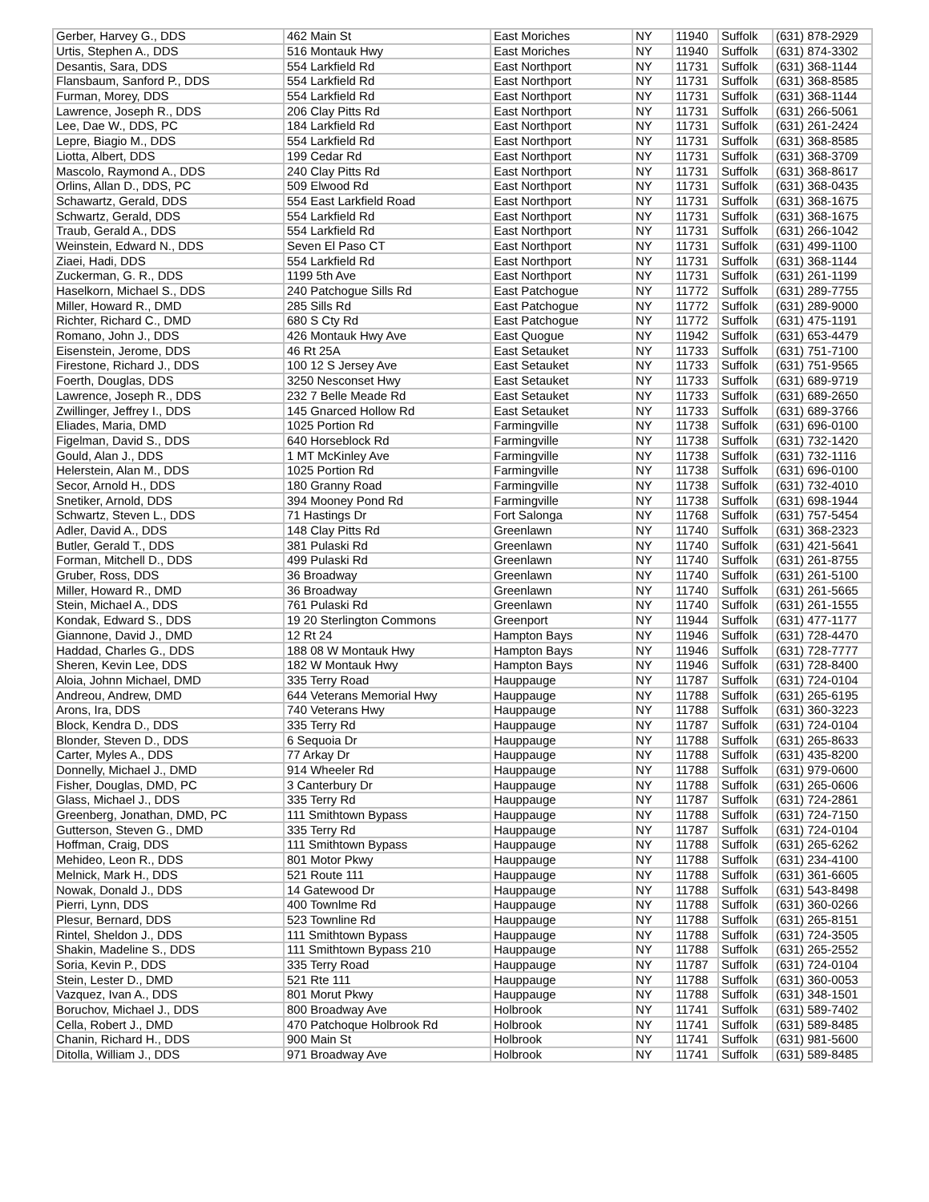| Gerber, Harvey G., DDS | 462 Main St | East Moriches | NY | 11940 | Suffolk | (631) 878-2929 |
| Urtis, Stephen A., DDS | 516 Montauk Hwy | East Moriches | NY | 11940 | Suffolk | (631) 874-3302 |
| Desantis, Sara, DDS | 554 Larkfield Rd | East Northport | NY | 11731 | Suffolk | (631) 368-1144 |
| Flansbaum, Sanford P., DDS | 554 Larkfield Rd | East Northport | NY | 11731 | Suffolk | (631) 368-8585 |
| Furman, Morey, DDS | 554 Larkfield Rd | East Northport | NY | 11731 | Suffolk | (631) 368-1144 |
| Lawrence, Joseph R., DDS | 206 Clay Pitts Rd | East Northport | NY | 11731 | Suffolk | (631) 266-5061 |
| Lee, Dae W., DDS, PC | 184 Larkfield Rd | East Northport | NY | 11731 | Suffolk | (631) 261-2424 |
| Lepre, Biagio M., DDS | 554 Larkfield Rd | East Northport | NY | 11731 | Suffolk | (631) 368-8585 |
| Liotta, Albert, DDS | 199 Cedar Rd | East Northport | NY | 11731 | Suffolk | (631) 368-3709 |
| Mascolo, Raymond A., DDS | 240 Clay Pitts Rd | East Northport | NY | 11731 | Suffolk | (631) 368-8617 |
| Orlins, Allan D., DDS, PC | 509 Elwood Rd | East Northport | NY | 11731 | Suffolk | (631) 368-0435 |
| Schawartz, Gerald, DDS | 554 East Larkfield Road | East Northport | NY | 11731 | Suffolk | (631) 368-1675 |
| Schwartz, Gerald, DDS | 554 Larkfield Rd | East Northport | NY | 11731 | Suffolk | (631) 368-1675 |
| Traub, Gerald A., DDS | 554 Larkfield Rd | East Northport | NY | 11731 | Suffolk | (631) 266-1042 |
| Weinstein, Edward N., DDS | Seven El Paso CT | East Northport | NY | 11731 | Suffolk | (631) 499-1100 |
| Ziaei, Hadi, DDS | 554 Larkfield Rd | East Northport | NY | 11731 | Suffolk | (631) 368-1144 |
| Zuckerman, G. R., DDS | 1199 5th Ave | East Northport | NY | 11731 | Suffolk | (631) 261-1199 |
| Haselkorn, Michael S., DDS | 240 Patchogue Sills Rd | East Patchogue | NY | 11772 | Suffolk | (631) 289-7755 |
| Miller, Howard R., DMD | 285 Sills Rd | East Patchogue | NY | 11772 | Suffolk | (631) 289-9000 |
| Richter, Richard C., DMD | 680 S Cty Rd | East Patchogue | NY | 11772 | Suffolk | (631) 475-1191 |
| Romano, John J., DDS | 426 Montauk Hwy Ave | East Quogue | NY | 11942 | Suffolk | (631) 653-4479 |
| Eisenstein, Jerome, DDS | 46 Rt 25A | East Setauket | NY | 11733 | Suffolk | (631) 751-7100 |
| Firestone, Richard J., DDS | 100 12 S Jersey Ave | East Setauket | NY | 11733 | Suffolk | (631) 751-9565 |
| Foerth, Douglas, DDS | 3250 Nesconset Hwy | East Setauket | NY | 11733 | Suffolk | (631) 689-9719 |
| Lawrence, Joseph R., DDS | 232 7 Belle Meade Rd | East Setauket | NY | 11733 | Suffolk | (631) 689-2650 |
| Zwillinger, Jeffrey I., DDS | 145 Gnarced Hollow Rd | East Setauket | NY | 11733 | Suffolk | (631) 689-3766 |
| Eliades, Maria, DMD | 1025 Portion Rd | Farmingville | NY | 11738 | Suffolk | (631) 696-0100 |
| Figelman, David S., DDS | 640 Horseblock Rd | Farmingville | NY | 11738 | Suffolk | (631) 732-1420 |
| Gould, Alan J., DDS | 1 MT McKinley Ave | Farmingville | NY | 11738 | Suffolk | (631) 732-1116 |
| Helerstein, Alan M., DDS | 1025 Portion Rd | Farmingville | NY | 11738 | Suffolk | (631) 696-0100 |
| Secor, Arnold H., DDS | 180 Granny Road | Farmingville | NY | 11738 | Suffolk | (631) 732-4010 |
| Snetiker, Arnold, DDS | 394 Mooney Pond Rd | Farmingville | NY | 11738 | Suffolk | (631) 698-1944 |
| Schwartz, Steven L., DDS | 71 Hastings Dr | Fort Salonga | NY | 11768 | Suffolk | (631) 757-5454 |
| Adler, David A., DDS | 148 Clay Pitts Rd | Greenlawn | NY | 11740 | Suffolk | (631) 368-2323 |
| Butler, Gerald T., DDS | 381 Pulaski Rd | Greenlawn | NY | 11740 | Suffolk | (631) 421-5641 |
| Forman, Mitchell D., DDS | 499 Pulaski Rd | Greenlawn | NY | 11740 | Suffolk | (631) 261-8755 |
| Gruber, Ross, DDS | 36 Broadway | Greenlawn | NY | 11740 | Suffolk | (631) 261-5100 |
| Miller, Howard R., DMD | 36 Broadway | Greenlawn | NY | 11740 | Suffolk | (631) 261-5665 |
| Stein, Michael A., DDS | 761 Pulaski Rd | Greenlawn | NY | 11740 | Suffolk | (631) 261-1555 |
| Kondak, Edward S., DDS | 19 20 Sterlington Commons | Greenport | NY | 11944 | Suffolk | (631) 477-1177 |
| Giannone, David J., DMD | 12 Rt 24 | Hampton Bays | NY | 11946 | Suffolk | (631) 728-4470 |
| Haddad, Charles G., DDS | 188 08 W Montauk Hwy | Hampton Bays | NY | 11946 | Suffolk | (631) 728-7777 |
| Sheren, Kevin Lee, DDS | 182 W Montauk Hwy | Hampton Bays | NY | 11946 | Suffolk | (631) 728-8400 |
| Aloia, Johnn Michael, DMD | 335 Terry Road | Hauppauge | NY | 11787 | Suffolk | (631) 724-0104 |
| Andreou, Andrew, DMD | 644 Veterans Memorial Hwy | Hauppauge | NY | 11788 | Suffolk | (631) 265-6195 |
| Arons, Ira, DDS | 740 Veterans Hwy | Hauppauge | NY | 11788 | Suffolk | (631) 360-3223 |
| Block, Kendra D., DDS | 335 Terry Rd | Hauppauge | NY | 11787 | Suffolk | (631) 724-0104 |
| Blonder, Steven D., DDS | 6 Sequoia Dr | Hauppauge | NY | 11788 | Suffolk | (631) 265-8633 |
| Carter, Myles A., DDS | 77 Arkay Dr | Hauppauge | NY | 11788 | Suffolk | (631) 435-8200 |
| Donnelly, Michael J., DMD | 914 Wheeler Rd | Hauppauge | NY | 11788 | Suffolk | (631) 979-0600 |
| Fisher, Douglas, DMD, PC | 3 Canterbury Dr | Hauppauge | NY | 11788 | Suffolk | (631) 265-0606 |
| Glass, Michael J., DDS | 335 Terry Rd | Hauppauge | NY | 11787 | Suffolk | (631) 724-2861 |
| Greenberg, Jonathan, DMD, PC | 111 Smithtown Bypass | Hauppauge | NY | 11788 | Suffolk | (631) 724-7150 |
| Gutterson, Steven G., DMD | 335 Terry Rd | Hauppauge | NY | 11787 | Suffolk | (631) 724-0104 |
| Hoffman, Craig, DDS | 111 Smithtown Bypass | Hauppauge | NY | 11788 | Suffolk | (631) 265-6262 |
| Mehideo, Leon R., DDS | 801 Motor Pkwy | Hauppauge | NY | 11788 | Suffolk | (631) 234-4100 |
| Melnick, Mark H., DDS | 521 Route 111 | Hauppauge | NY | 11788 | Suffolk | (631) 361-6605 |
| Nowak, Donald J., DDS | 14 Gatewood Dr | Hauppauge | NY | 11788 | Suffolk | (631) 543-8498 |
| Pierri, Lynn, DDS | 400 Townlme Rd | Hauppauge | NY | 11788 | Suffolk | (631) 360-0266 |
| Plesur, Bernard, DDS | 523 Townline Rd | Hauppauge | NY | 11788 | Suffolk | (631) 265-8151 |
| Rintel, Sheldon J., DDS | 111 Smithtown Bypass | Hauppauge | NY | 11788 | Suffolk | (631) 724-3505 |
| Shakin, Madeline S., DDS | 111 Smithtown Bypass 210 | Hauppauge | NY | 11788 | Suffolk | (631) 265-2552 |
| Soria, Kevin P., DDS | 335 Terry Road | Hauppauge | NY | 11787 | Suffolk | (631) 724-0104 |
| Stein, Lester D., DMD | 521 Rte 111 | Hauppauge | NY | 11788 | Suffolk | (631) 360-0053 |
| Vazquez, Ivan A., DDS | 801 Morut Pkwy | Hauppauge | NY | 11788 | Suffolk | (631) 348-1501 |
| Boruchov, Michael J., DDS | 800 Broadway Ave | Holbrook | NY | 11741 | Suffolk | (631) 589-7402 |
| Cella, Robert J., DMD | 470 Patchoque Holbrook Rd | Holbrook | NY | 11741 | Suffolk | (631) 589-8485 |
| Chanin, Richard H., DDS | 900 Main St | Holbrook | NY | 11741 | Suffolk | (631) 981-5600 |
| Ditolla, William J., DDS | 971 Broadway Ave | Holbrook | NY | 11741 | Suffolk | (631) 589-8485 |